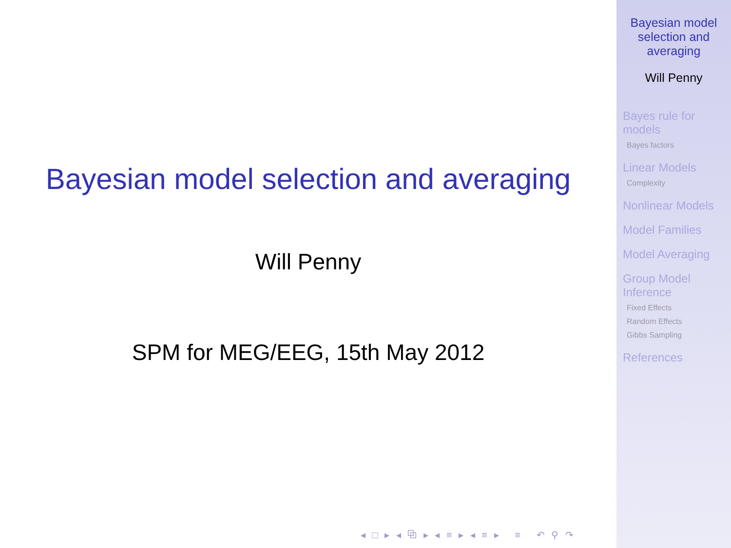Bayesian model selection and averaging
Will Penny
SPM for MEG/EEG, 15th May 2012
◂ □ ▸ ◂ ⧉ ▸ ◂ ≡ ▸ ◂ ≡ ▸ ≡ ↶ ⚲ ↷
Bayesian model
selection and
averaging
Will Penny
Bayes rule for
models
Bayes factors
Linear Models
Complexity
Nonlinear Models
Model Families
Model Averaging
Group Model
Inference
Fixed Effects
Random Effects
Gibbs Sampling
References